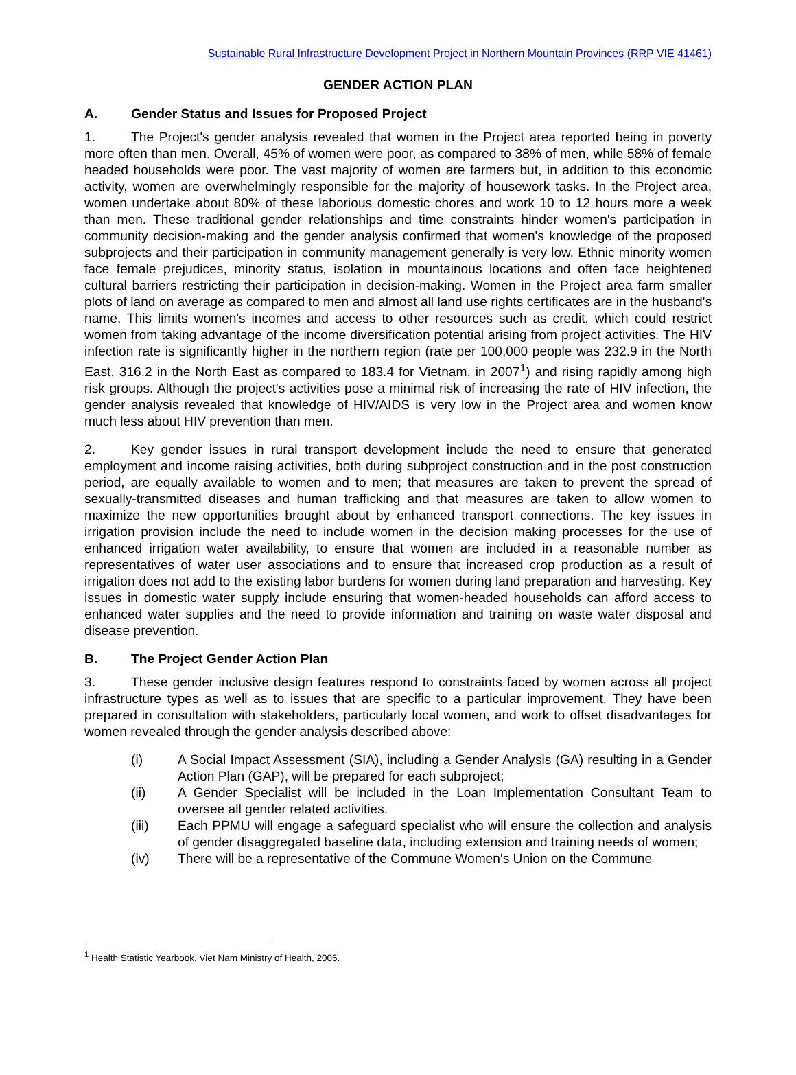Sustainable Rural Infrastructure Development Project in Northern Mountain Provinces (RRP VIE 41461)
GENDER ACTION PLAN
A. Gender Status and Issues for Proposed Project
1. The Project's gender analysis revealed that women in the Project area reported being in poverty more often than men. Overall, 45% of women were poor, as compared to 38% of men, while 58% of female headed households were poor. The vast majority of women are farmers but, in addition to this economic activity, women are overwhelmingly responsible for the majority of housework tasks. In the Project area, women undertake about 80% of these laborious domestic chores and work 10 to 12 hours more a week than men. These traditional gender relationships and time constraints hinder women's participation in community decision-making and the gender analysis confirmed that women's knowledge of the proposed subprojects and their participation in community management generally is very low. Ethnic minority women face female prejudices, minority status, isolation in mountainous locations and often face heightened cultural barriers restricting their participation in decision-making. Women in the Project area farm smaller plots of land on average as compared to men and almost all land use rights certificates are in the husband's name. This limits women's incomes and access to other resources such as credit, which could restrict women from taking advantage of the income diversification potential arising from project activities. The HIV infection rate is significantly higher in the northern region (rate per 100,000 people was 232.9 in the North East, 316.2 in the North East as compared to 183.4 for Vietnam, in 2007<sup>1</sup>) and rising rapidly among high risk groups. Although the project's activities pose a minimal risk of increasing the rate of HIV infection, the gender analysis revealed that knowledge of HIV/AIDS is very low in the Project area and women know much less about HIV prevention than men.
2. Key gender issues in rural transport development include the need to ensure that generated employment and income raising activities, both during subproject construction and in the post construction period, are equally available to women and to men; that measures are taken to prevent the spread of sexually-transmitted diseases and human trafficking and that measures are taken to allow women to maximize the new opportunities brought about by enhanced transport connections. The key issues in irrigation provision include the need to include women in the decision making processes for the use of enhanced irrigation water availability, to ensure that women are included in a reasonable number as representatives of water user associations and to ensure that increased crop production as a result of irrigation does not add to the existing labor burdens for women during land preparation and harvesting. Key issues in domestic water supply include ensuring that women-headed households can afford access to enhanced water supplies and the need to provide information and training on waste water disposal and disease prevention.
B. The Project Gender Action Plan
3. These gender inclusive design features respond to constraints faced by women across all project infrastructure types as well as to issues that are specific to a particular improvement. They have been prepared in consultation with stakeholders, particularly local women, and work to offset disadvantages for women revealed through the gender analysis described above:
(i) A Social Impact Assessment (SIA), including a Gender Analysis (GA) resulting in a Gender Action Plan (GAP), will be prepared for each subproject;
(ii) A Gender Specialist will be included in the Loan Implementation Consultant Team to oversee all gender related activities.
(iii) Each PPMU will engage a safeguard specialist who will ensure the collection and analysis of gender disaggregated baseline data, including extension and training needs of women;
(iv) There will be a representative of the Commune Women's Union on the Commune
<sup>1</sup> Health Statistic Yearbook, Viet Nam Ministry of Health, 2006.